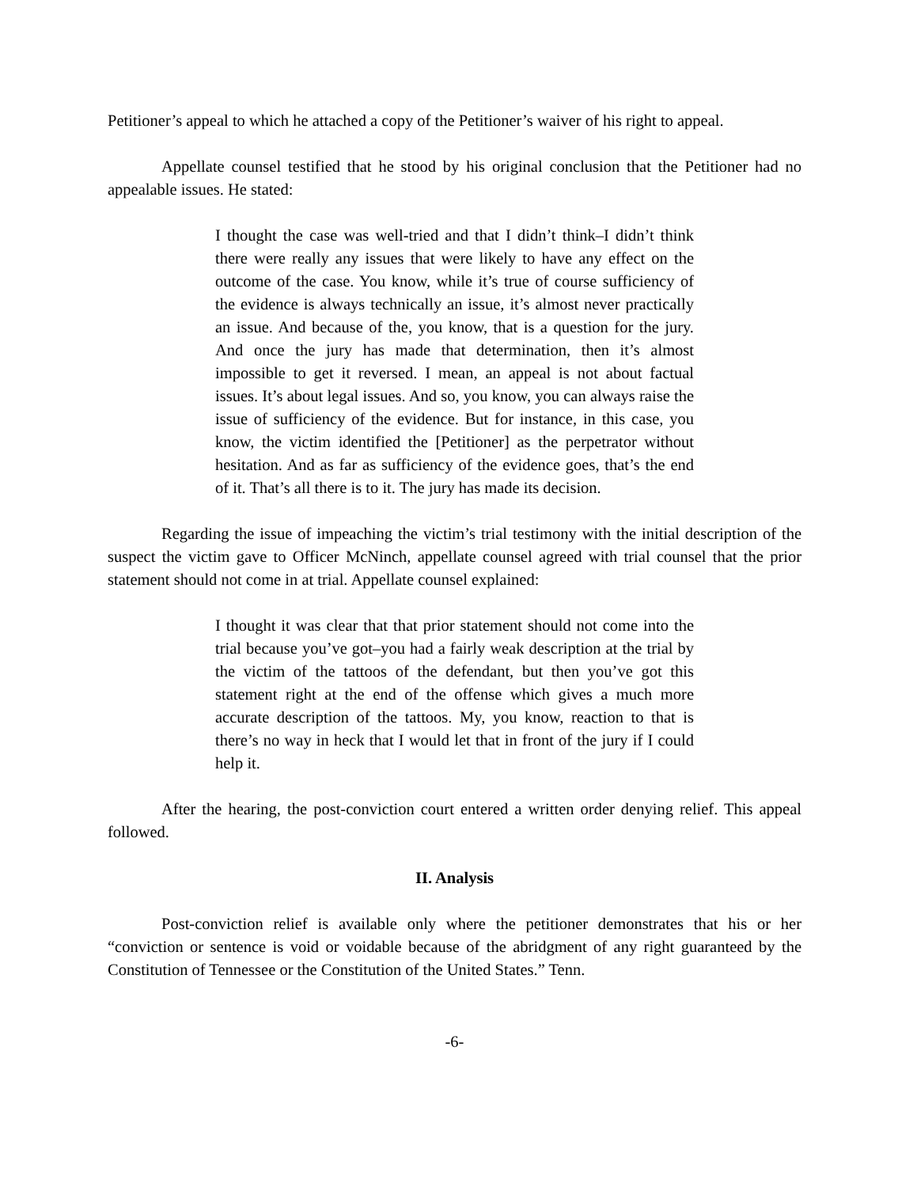Petitioner’s appeal to which he attached a copy of the Petitioner’s waiver of his right to appeal.
Appellate counsel testified that he stood by his original conclusion that the Petitioner had no appealable issues. He stated:
I thought the case was well-tried and that I didn’t think–I didn’t think there were really any issues that were likely to have any effect on the outcome of the case. You know, while it’s true of course sufficiency of the evidence is always technically an issue, it’s almost never practically an issue. And because of the, you know, that is a question for the jury. And once the jury has made that determination, then it’s almost impossible to get it reversed. I mean, an appeal is not about factual issues. It’s about legal issues. And so, you know, you can always raise the issue of sufficiency of the evidence. But for instance, in this case, you know, the victim identified the [Petitioner] as the perpetrator without hesitation. And as far as sufficiency of the evidence goes, that’s the end of it. That’s all there is to it. The jury has made its decision.
Regarding the issue of impeaching the victim’s trial testimony with the initial description of the suspect the victim gave to Officer McNinch, appellate counsel agreed with trial counsel that the prior statement should not come in at trial. Appellate counsel explained:
I thought it was clear that that prior statement should not come into the trial because you’ve got–you had a fairly weak description at the trial by the victim of the tattoos of the defendant, but then you’ve got this statement right at the end of the offense which gives a much more accurate description of the tattoos. My, you know, reaction to that is there’s no way in heck that I would let that in front of the jury if I could help it.
After the hearing, the post-conviction court entered a written order denying relief. This appeal followed.
II. Analysis
Post-conviction relief is available only where the petitioner demonstrates that his or her “conviction or sentence is void or voidable because of the abridgment of any right guaranteed by the Constitution of Tennessee or the Constitution of the United States.” Tenn.
-6-